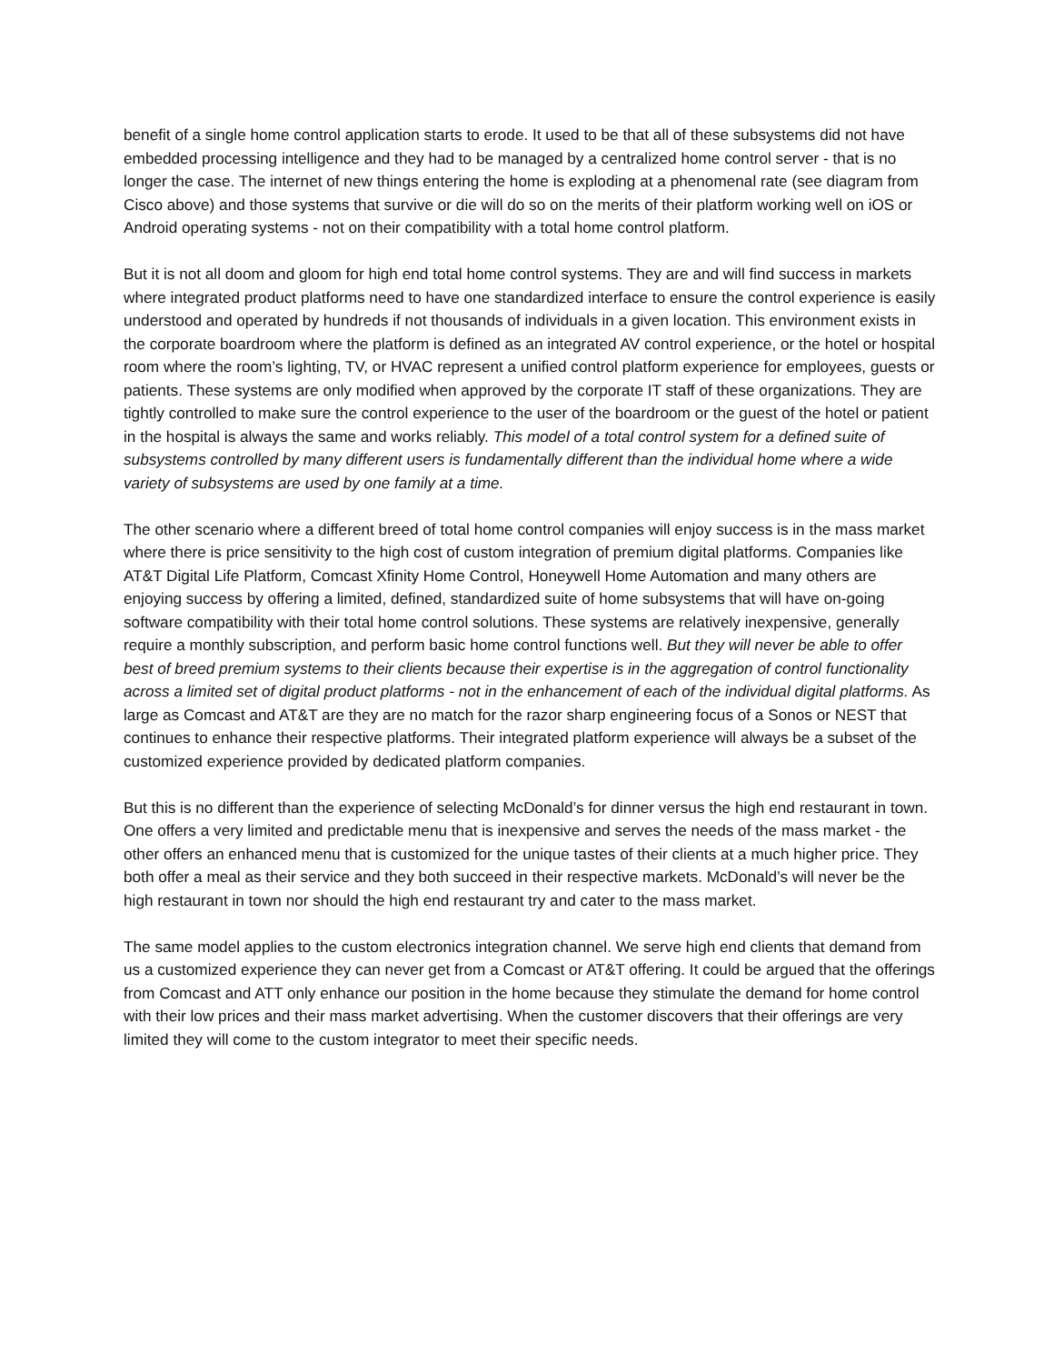benefit of a single home control application starts to erode. It used to be that all of these subsystems did not have embedded processing intelligence and they had to be managed by a centralized home control server - that is no longer the case. The internet of new things entering the home is exploding at a phenomenal rate (see diagram from Cisco above) and those systems that survive or die will do so on the merits of their platform working well on iOS or Android operating systems - not on their compatibility with a total home control platform.
But it is not all doom and gloom for high end total home control systems. They are and will find success in markets where integrated product platforms need to have one standardized interface to ensure the control experience is easily understood and operated by hundreds if not thousands of individuals in a given location. This environment exists in the corporate boardroom where the platform is defined as an integrated AV control experience, or the hotel or hospital room where the room’s lighting, TV, or HVAC represent a unified control platform experience for employees, guests or patients. These systems are only modified when approved by the corporate IT staff of these organizations. They are tightly controlled to make sure the control experience to the user of the boardroom or the guest of the hotel or patient in the hospital is always the same and works reliably. This model of a total control system for a defined suite of subsystems controlled by many different users is fundamentally different than the individual home where a wide variety of subsystems are used by one family at a time.
The other scenario where a different breed of total home control companies will enjoy success is in the mass market where there is price sensitivity to the high cost of custom integration of premium digital platforms. Companies like AT&T Digital Life Platform, Comcast Xfinity Home Control, Honeywell Home Automation and many others are enjoying success by offering a limited, defined, standardized suite of home subsystems that will have on-going software compatibility with their total home control solutions. These systems are relatively inexpensive, generally require a monthly subscription, and perform basic home control functions well. But they will never be able to offer best of breed premium systems to their clients because their expertise is in the aggregation of control functionality across a limited set of digital product platforms - not in the enhancement of each of the individual digital platforms. As large as Comcast and AT&T are they are no match for the razor sharp engineering focus of a Sonos or NEST that continues to enhance their respective platforms. Their integrated platform experience will always be a subset of the customized experience provided by dedicated platform companies.
But this is no different than the experience of selecting McDonald’s for dinner versus the high end restaurant in town. One offers a very limited and predictable menu that is inexpensive and serves the needs of the mass market - the other offers an enhanced menu that is customized for the unique tastes of their clients at a much higher price. They both offer a meal as their service and they both succeed in their respective markets. McDonald’s will never be the high restaurant in town nor should the high end restaurant try and cater to the mass market.
The same model applies to the custom electronics integration channel. We serve high end clients that demand from us a customized experience they can never get from a Comcast or AT&T offering. It could be argued that the offerings from Comcast and ATT only enhance our position in the home because they stimulate the demand for home control with their low prices and their mass market advertising. When the customer discovers that their offerings are very limited they will come to the custom integrator to meet their specific needs.